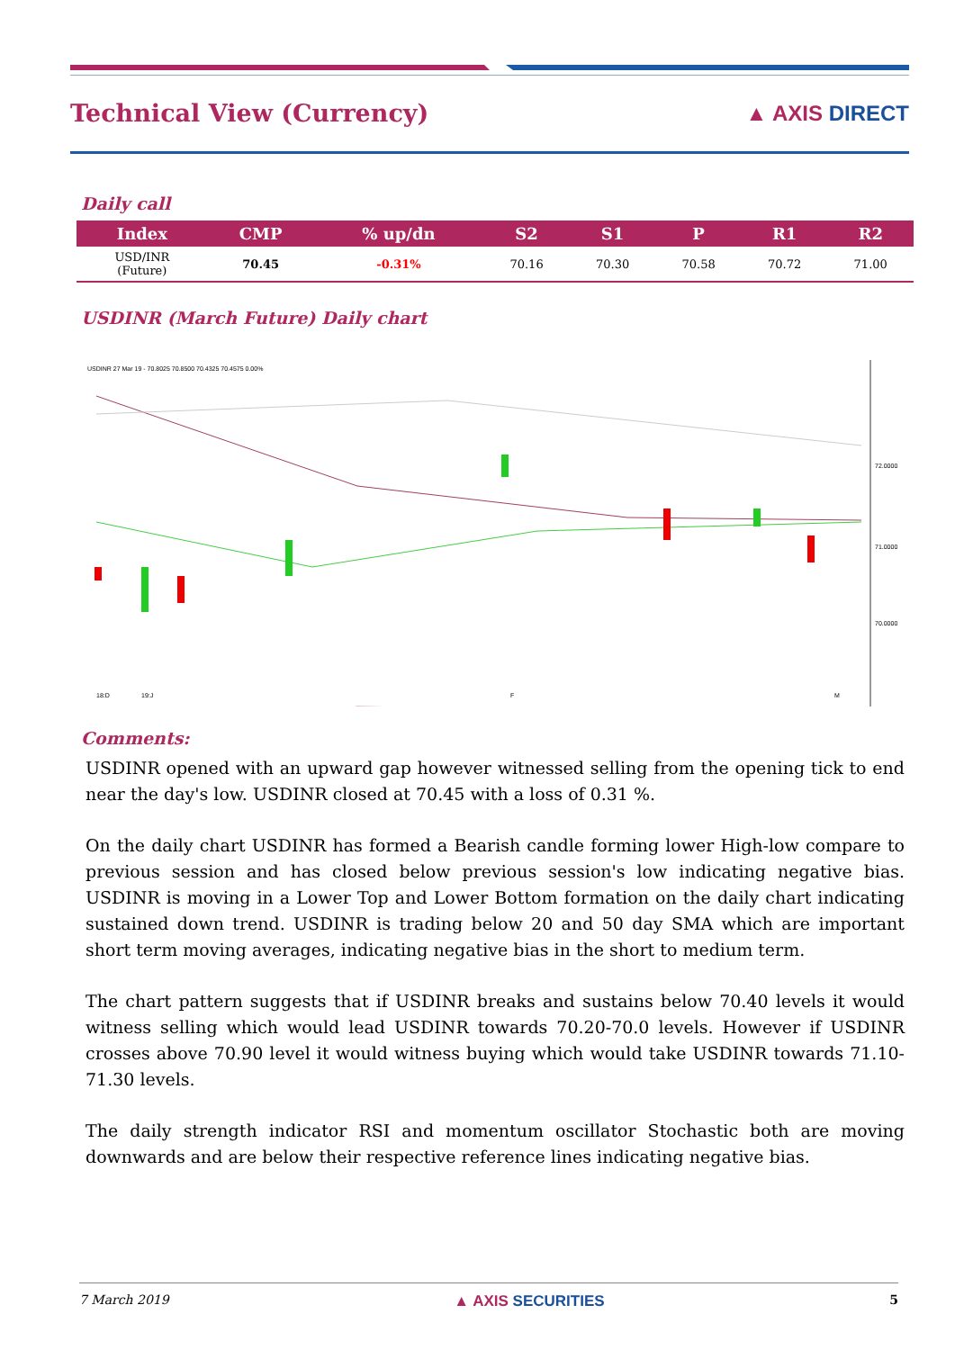Technical View (Currency) ▲ AXIS DIRECT
Daily call
| Index | CMP | % up/dn | S2 | S1 | P | R1 | R2 |
| --- | --- | --- | --- | --- | --- | --- | --- |
| USD/INR (Future) | 70.45 | -0.31% | 70.16 | 70.30 | 70.58 | 70.72 | 71.00 |
USDINR (March Future) Daily chart
USDINR 27 Mar 19 - 70.8025 70.8500 70.4325 70.4575 0.00%
72.0000
71.0000
70.0000
18:D
19:J
F
M
Comments:
USDINR opened with an upward gap however witnessed selling from the opening tick to end near the day's low. USDINR closed at 70.45 with a loss of 0.31 %.
On the daily chart USDINR has formed a Bearish candle forming lower High-low compare to previous session and has closed below previous session's low indicating negative bias. USDINR is moving in a Lower Top and Lower Bottom formation on the daily chart indicating sustained down trend. USDINR is trading below 20 and 50 day SMA which are important short term moving averages, indicating negative bias in the short to medium term.
The chart pattern suggests that if USDINR breaks and sustains below 70.40 levels it would witness selling which would lead USDINR towards 70.20-70.0 levels. However if USDINR crosses above 70.90 level it would witness buying which would take USDINR towards 71.10-71.30 levels.
The daily strength indicator RSI and momentum oscillator Stochastic both are moving downwards and are below their respective reference lines indicating negative bias.
7 March 2019 ▲ AXIS SECURITIES 5